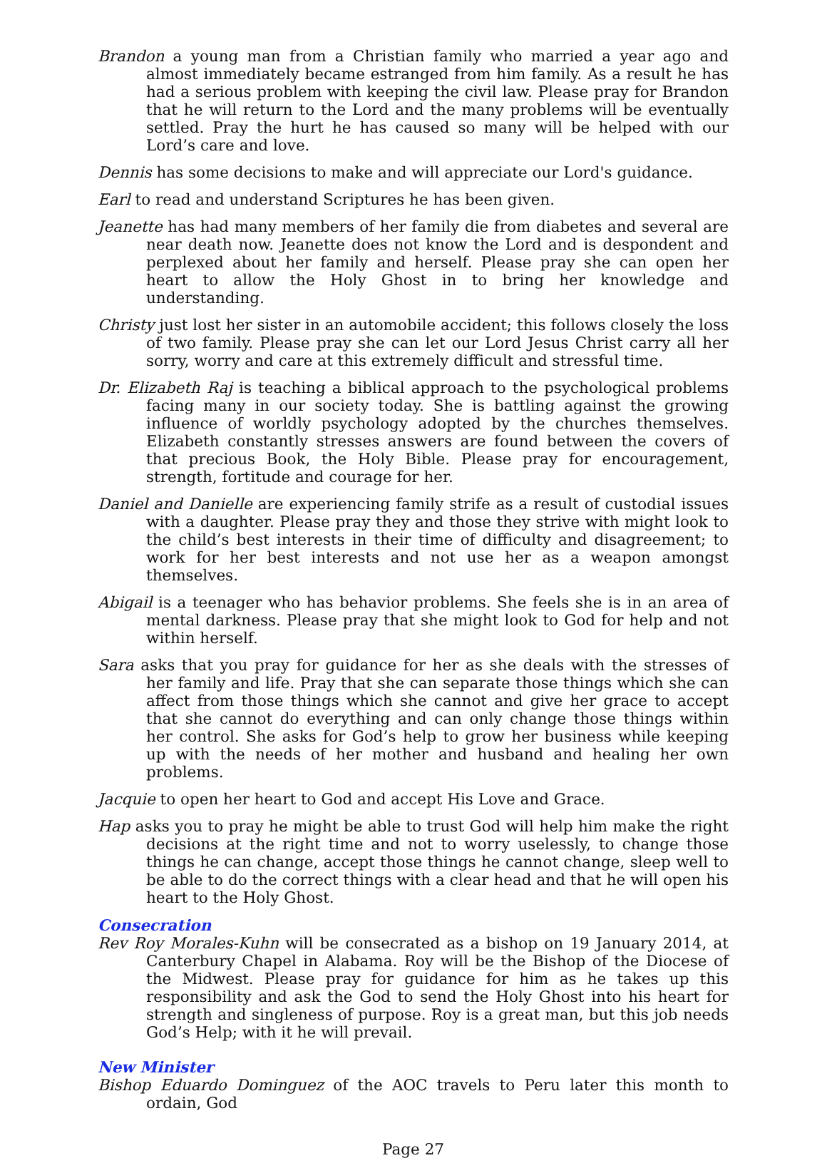Brandon a young man from a Christian family who married a year ago and almost immediately became estranged from him family. As a result he has had a serious problem with keeping the civil law. Please pray for Brandon that he will return to the Lord and the many problems will be eventually settled. Pray the hurt he has caused so many will be helped with our Lord’s care and love.
Dennis has some decisions to make and will appreciate our Lord's guidance.
Earl to read and understand Scriptures he has been given.
Jeanette has had many members of her family die from diabetes and several are near death now. Jeanette does not know the Lord and is despondent and perplexed about her family and herself. Please pray she can open her heart to allow the Holy Ghost in to bring her knowledge and understanding.
Christy just lost her sister in an automobile accident; this follows closely the loss of two family. Please pray she can let our Lord Jesus Christ carry all her sorry, worry and care at this extremely difficult and stressful time.
Dr. Elizabeth Raj is teaching a biblical approach to the psychological problems facing many in our society today. She is battling against the growing influence of worldly psychology adopted by the churches themselves. Elizabeth constantly stresses answers are found between the covers of that precious Book, the Holy Bible. Please pray for encouragement, strength, fortitude and courage for her.
Daniel and Danielle are experiencing family strife as a result of custodial issues with a daughter. Please pray they and those they strive with might look to the child’s best interests in their time of difficulty and disagreement; to work for her best interests and not use her as a weapon amongst themselves.
Abigail is a teenager who has behavior problems. She feels she is in an area of mental darkness. Please pray that she might look to God for help and not within herself.
Sara asks that you pray for guidance for her as she deals with the stresses of her family and life. Pray that she can separate those things which she can affect from those things which she cannot and give her grace to accept that she cannot do everything and can only change those things within her control. She asks for God’s help to grow her business while keeping up with the needs of her mother and husband and healing her own problems.
Jacquie to open her heart to God and accept His Love and Grace.
Hap asks you to pray he might be able to trust God will help him make the right decisions at the right time and not to worry uselessly, to change those things he can change, accept those things he cannot change, sleep well to be able to do the correct things with a clear head and that he will open his heart to the Holy Ghost.
Consecration
Rev Roy Morales-Kuhn will be consecrated as a bishop on 19 January 2014, at Canterbury Chapel in Alabama. Roy will be the Bishop of the Diocese of the Midwest. Please pray for guidance for him as he takes up this responsibility and ask the God to send the Holy Ghost into his heart for strength and singleness of purpose. Roy is a great man, but this job needs God’s Help; with it he will prevail.
New Minister
Bishop Eduardo Dominguez of the AOC travels to Peru later this month to ordain, God
Page 27